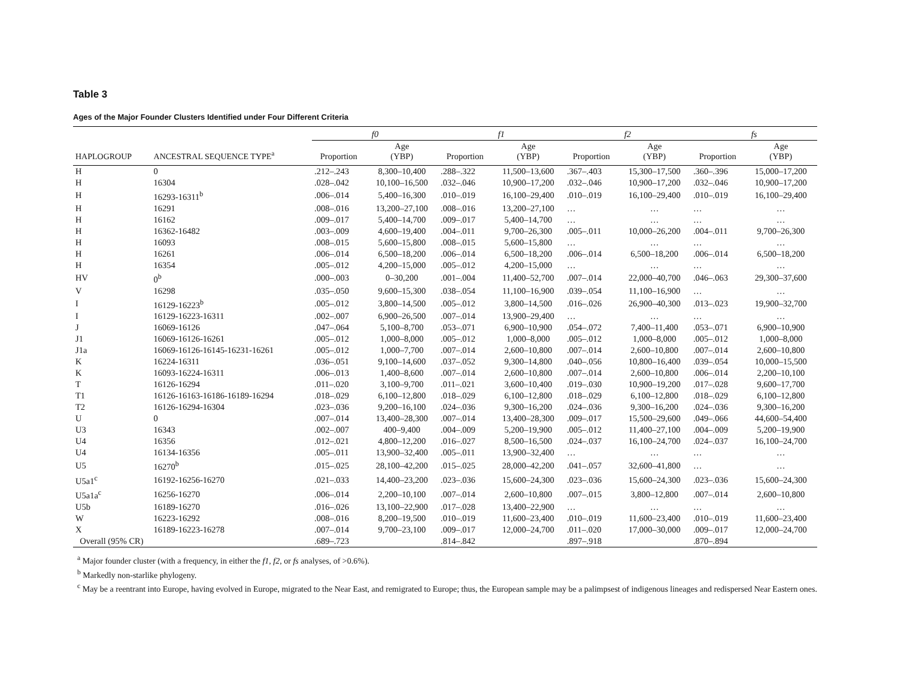Table 3
Ages of the Major Founder Clusters Identified under Four Different Criteria
| | | f0 | | f1 | | f2 | | fs | |
| --- | --- | --- | --- | --- | --- | --- | --- | --- | --- |
| HAPLOGROUP | ANCESTRAL SEQUENCE TYPE<sup>a</sup> | Proportion | Age (YBP) | Proportion | Age (YBP) | Proportion | Age (YBP) | Proportion | Age (YBP) |
| H | 0 | .212–.243 | 8,300–10,400 | .288–.322 | 11,500–13,600 | .367–.403 | 15,300–17,500 | .360–.396 | 15,000–17,200 |
| H | 16304 | .028–.042 | 10,100–16,500 | .032–.046 | 10,900–17,200 | .032–.046 | 10,900–17,200 | .032–.046 | 10,900–17,200 |
| H | 16293-16311<sup>b</sup> | .006–.014 | 5,400–16,300 | .010–.019 | 16,100–29,400 | .010–.019 | 16,100–29,400 | .010–.019 | 16,100–29,400 |
| H | 16291 | .008–.016 | 13,200–27,100 | .008–.016 | 13,200–27,100 | … | … | … | … |
| H | 16162 | .009–.017 | 5,400–14,700 | .009–.017 | 5,400–14,700 | … | … | … | … |
| H | 16362-16482 | .003–.009 | 4,600–19,400 | .004–.011 | 9,700–26,300 | .005–.011 | 10,000–26,200 | .004–.011 | 9,700–26,300 |
| H | 16093 | .008–.015 | 5,600–15,800 | .008–.015 | 5,600–15,800 | … | … | … | … |
| H | 16261 | .006–.014 | 6,500–18,200 | .006–.014 | 6,500–18,200 | .006–.014 | 6,500–18,200 | .006–.014 | 6,500–18,200 |
| H | 16354 | .005–.012 | 4,200–15,000 | .005–.012 | 4,200–15,000 | … | … | … | … |
| HV | 0<sup>b</sup> | .000–.003 | 0–30,200 | .001–.004 | 11,400–52,700 | .007–.014 | 22,000–40,700 | .046–.063 | 29,300–37,600 |
| V | 16298 | .035–.050 | 9,600–15,300 | .038–.054 | 11,100–16,900 | .039–.054 | 11,100–16,900 | … | … |
| I | 16129-16223<sup>b</sup> | .005–.012 | 3,800–14,500 | .005–.012 | 3,800–14,500 | .016–.026 | 26,900–40,300 | .013–.023 | 19,900–32,700 |
| I | 16129-16223-16311 | .002–.007 | 6,900–26,500 | .007–.014 | 13,900–29,400 | … | … | … | … |
| J | 16069-16126 | .047–.064 | 5,100–8,700 | .053–.071 | 6,900–10,900 | .054–.072 | 7,400–11,400 | .053–.071 | 6,900–10,900 |
| J1 | 16069-16126-16261 | .005–.012 | 1,000–8,000 | .005–.012 | 1,000–8,000 | .005–.012 | 1,000–8,000 | .005–.012 | 1,000–8,000 |
| J1a | 16069-16126-16145-16231-16261 | .005–.012 | 1,000–7,700 | .007–.014 | 2,600–10,800 | .007–.014 | 2,600–10,800 | .007–.014 | 2,600–10,800 |
| K | 16224-16311 | .036–.051 | 9,100–14,600 | .037–.052 | 9,300–14,800 | .040–.056 | 10,800–16,400 | .039–.054 | 10,000–15,500 |
| K | 16093-16224-16311 | .006–.013 | 1,400–8,600 | .007–.014 | 2,600–10,800 | .007–.014 | 2,600–10,800 | .006–.014 | 2,200–10,100 |
| T | 16126-16294 | .011–.020 | 3,100–9,700 | .011–.021 | 3,600–10,400 | .019–.030 | 10,900–19,200 | .017–.028 | 9,600–17,700 |
| T1 | 16126-16163-16186-16189-16294 | .018–.029 | 6,100–12,800 | .018–.029 | 6,100–12,800 | .018–.029 | 6,100–12,800 | .018–.029 | 6,100–12,800 |
| T2 | 16126-16294-16304 | .023–.036 | 9,200–16,100 | .024–.036 | 9,300–16,200 | .024–.036 | 9,300–16,200 | .024–.036 | 9,300–16,200 |
| U | 0 | .007–.014 | 13,400–28,300 | .007–.014 | 13,400–28,300 | .009–.017 | 15,500–29,600 | .049–.066 | 44,600–54,400 |
| U3 | 16343 | .002–.007 | 400–9,400 | .004–.009 | 5,200–19,900 | .005–.012 | 11,400–27,100 | .004–.009 | 5,200–19,900 |
| U4 | 16356 | .012–.021 | 4,800–12,200 | .016–.027 | 8,500–16,500 | .024–.037 | 16,100–24,700 | .024–.037 | 16,100–24,700 |
| U4 | 16134-16356 | .005–.011 | 13,900–32,400 | .005–.011 | 13,900–32,400 | … | … | … | … |
| U5 | 16270<sup>b</sup> | .015–.025 | 28,100–42,200 | .015–.025 | 28,000–42,200 | .041–.057 | 32,600–41,800 | … | … |
| U5a1<sup>c</sup> | 16192-16256-16270 | .021–.033 | 14,400–23,200 | .023–.036 | 15,600–24,300 | .023–.036 | 15,600–24,300 | .023–.036 | 15,600–24,300 |
| U5a1a<sup>c</sup> | 16256-16270 | .006–.014 | 2,200–10,100 | .007–.014 | 2,600–10,800 | .007–.015 | 3,800–12,800 | .007–.014 | 2,600–10,800 |
| U5b | 16189-16270 | .016–.026 | 13,100–22,900 | .017–.028 | 13,400–22,900 | … | … | … | … |
| W | 16223-16292 | .008–.016 | 8,200–19,500 | .010–.019 | 11,600–23,400 | .010–.019 | 11,600–23,400 | .010–.019 | 11,600–23,400 |
| X | 16189-16223-16278 | .007–.014 | 9,700–23,100 | .009–.017 | 12,000–24,700 | .011–.020 | 17,000–30,000 | .009–.017 | 12,000–24,700 |
| Overall (95% CR) | | .689–.723 | | .814–.842 | | .897–.918 | | .870–.894 | |
<sup>a</sup> Major founder cluster (with a frequency, in either the f1, f2, or fs analyses, of >0.6%).
<sup>b</sup> Markedly non-starlike phylogeny.
<sup>c</sup> May be a reentrant into Europe, having evolved in Europe, migrated to the Near East, and remigrated to Europe; thus, the European sample may be a palimpsest of indigenous lineages and redispersed Near Eastern ones.